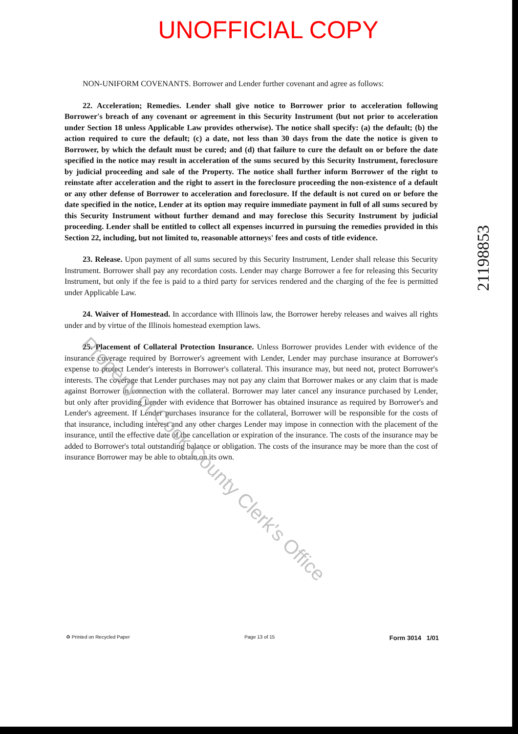UNOFFICIAL COPY
NON-UNIFORM COVENANTS. Borrower and Lender further covenant and agree as follows:
22. Acceleration; Remedies. Lender shall give notice to Borrower prior to acceleration following Borrower's breach of any covenant or agreement in this Security Instrument (but not prior to acceleration under Section 18 unless Applicable Law provides otherwise). The notice shall specify: (a) the default; (b) the action required to cure the default; (c) a date, not less than 30 days from the date the notice is given to Borrower, by which the default must be cured; and (d) that failure to cure the default on or before the date specified in the notice may result in acceleration of the sums secured by this Security Instrument, foreclosure by judicial proceeding and sale of the Property. The notice shall further inform Borrower of the right to reinstate after acceleration and the right to assert in the foreclosure proceeding the non-existence of a default or any other defense of Borrower to acceleration and foreclosure. If the default is not cured on or before the date specified in the notice, Lender at its option may require immediate payment in full of all sums secured by this Security Instrument without further demand and may foreclose this Security Instrument by judicial proceeding. Lender shall be entitled to collect all expenses incurred in pursuing the remedies provided in this Section 22, including, but not limited to, reasonable attorneys' fees and costs of title evidence.
23. Release. Upon payment of all sums secured by this Security Instrument, Lender shall release this Security Instrument. Borrower shall pay any recordation costs. Lender may charge Borrower a fee for releasing this Security Instrument, but only if the fee is paid to a third party for services rendered and the charging of the fee is permitted under Applicable Law.
24. Waiver of Homestead. In accordance with Illinois law, the Borrower hereby releases and waives all rights under and by virtue of the Illinois homestead exemption laws.
25. Placement of Collateral Protection Insurance. Unless Borrower provides Lender with evidence of the insurance coverage required by Borrower's agreement with Lender, Lender may purchase insurance at Borrower's expense to protect Lender's interests in Borrower's collateral. This insurance may, but need not, protect Borrower's interests. The coverage that Lender purchases may not pay any claim that Borrower makes or any claim that is made against Borrower in connection with the collateral. Borrower may later cancel any insurance purchased by Lender, but only after providing Lender with evidence that Borrower has obtained insurance as required by Borrower's and Lender's agreement. If Lender purchases insurance for the collateral, Borrower will be responsible for the costs of that insurance, including interest and any other charges Lender may impose in connection with the placement of the insurance, until the effective date of the cancellation or expiration of the insurance. The costs of the insurance may be added to Borrower's total outstanding balance or obligation. The costs of the insurance may be more than the cost of insurance Borrower may be able to obtain on its own.
21198853
Property of Cook County Clerk's Office
♻ Printed on Recycled Paper Page 13 of 15 Form 3014 1/01